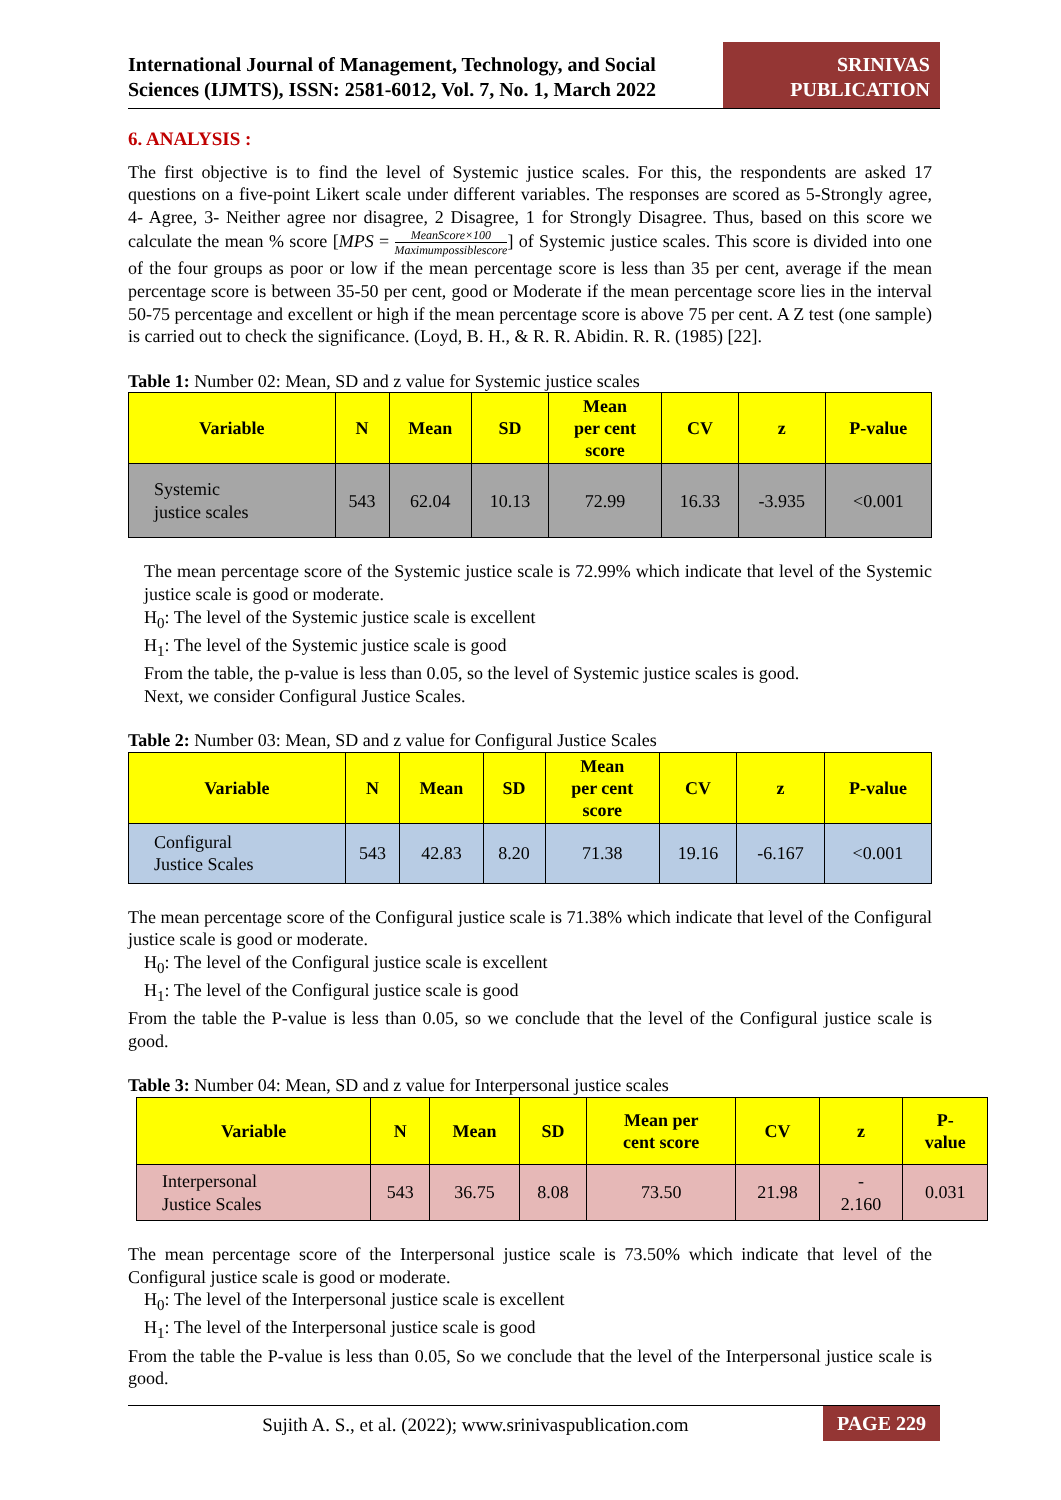International Journal of Management, Technology, and Social Sciences (IJMTS), ISSN: 2581-6012, Vol. 7, No. 1, March 2022
SRINIVAS
PUBLICATION
6. ANALYSIS :
The first objective is to find the level of Systemic justice scales. For this, the respondents are asked 17 questions on a five-point Likert scale under different variables. The responses are scored as 5-Strongly agree, 4- Agree, 3- Neither agree nor disagree, 2 Disagree, 1 for Strongly Disagree. Thus, based on this score we calculate the mean % score [MPS = MeanScore×100 Maximumpossiblescore] of Systemic justice scales. This score is divided into one of the four groups as poor or low if the mean percentage score is less than 35 per cent, average if the mean percentage score is between 35-50 per cent, good or Moderate if the mean percentage score lies in the interval 50-75 percentage and excellent or high if the mean percentage score is above 75 per cent. A Z test (one sample) is carried out to check the significance. (Loyd, B. H., & R. R. Abidin. R. R. (1985) [22].
Table 1: Number 02: Mean, SD and z value for Systemic justice scales
| Variable | N | Mean | SD | Mean per cent score | CV | z | P-value |
| --- | --- | --- | --- | --- | --- | --- | --- |
| Systemic justice scales | 543 | 62.04 | 10.13 | 72.99 | 16.33 | -3.935 | <0.001 |
The mean percentage score of the Systemic justice scale is 72.99% which indicate that level of the Systemic justice scale is good or moderate.
H<sub>0</sub>: The level of the Systemic justice scale is excellent
H<sub>1</sub>: The level of the Systemic justice scale is good
From the table, the p-value is less than 0.05, so the level of Systemic justice scales is good.
Next, we consider Configural Justice Scales.
Table 2: Number 03: Mean, SD and z value for Configural Justice Scales
| Variable | N | Mean | SD | Mean per cent score | CV | z | P-value |
| --- | --- | --- | --- | --- | --- | --- | --- |
| Configural Justice Scales | 543 | 42.83 | 8.20 | 71.38 | 19.16 | -6.167 | <0.001 |
The mean percentage score of the Configural justice scale is 71.38% which indicate that level of the Configural justice scale is good or moderate.
H<sub>0</sub>: The level of the Configural justice scale is excellent
H<sub>1</sub>: The level of the Configural justice scale is good
From the table the P-value is less than 0.05, so we conclude that the level of the Configural justice scale is good.
Table 3: Number 04: Mean, SD and z value for Interpersonal justice scales
| Variable | N | Mean | SD | Mean per cent score | CV | z | P- value |
| --- | --- | --- | --- | --- | --- | --- | --- |
| Interpersonal Justice Scales | 543 | 36.75 | 8.08 | 73.50 | 21.98 | - 2.160 | 0.031 |
The mean percentage score of the Interpersonal justice scale is 73.50% which indicate that level of the Configural justice scale is good or moderate.
H<sub>0</sub>: The level of the Interpersonal justice scale is excellent
H<sub>1</sub>: The level of the Interpersonal justice scale is good
From the table the P-value is less than 0.05, So we conclude that the level of the Interpersonal justice scale is good.
Sujith A. S., et al. (2022); www.srinivaspublication.com
PAGE 229